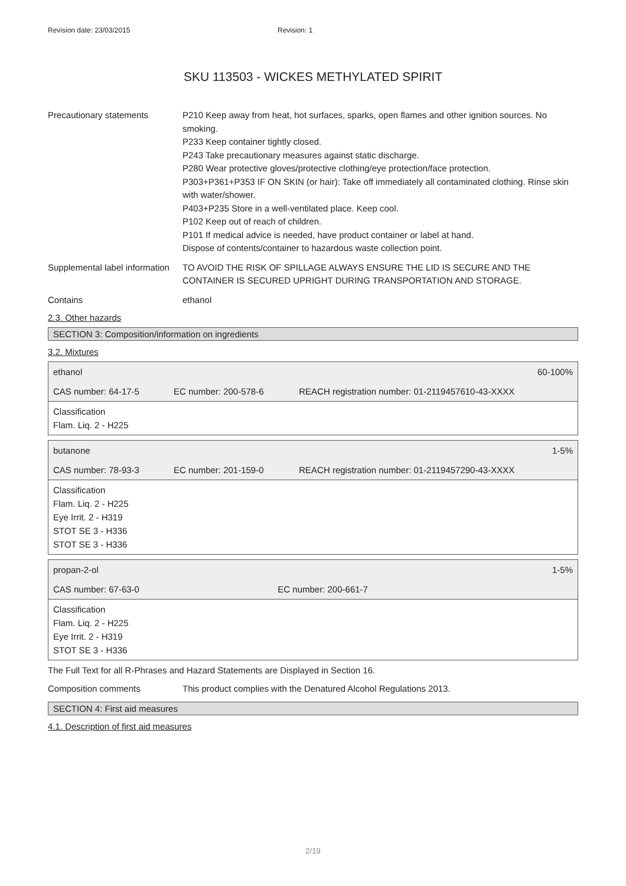Revision date: 23/03/2015 Revision: 1
SKU 113503 - WICKES METHYLATED SPIRIT
Precautionary statements P210 Keep away from heat, hot surfaces, sparks, open flames and other ignition sources. No smoking.
P233 Keep container tightly closed.
P243 Take precautionary measures against static discharge.
P280 Wear protective gloves/protective clothing/eye protection/face protection.
P303+P361+P353 IF ON SKIN (or hair): Take off immediately all contaminated clothing. Rinse skin with water/shower.
P403+P235 Store in a well-ventilated place. Keep cool.
P102 Keep out of reach of children.
P101 If medical advice is needed, have product container or label at hand.
Dispose of contents/container to hazardous waste collection point.
Supplemental label information
TO AVOID THE RISK OF SPILLAGE ALWAYS ENSURE THE LID IS SECURE AND THE CONTAINER IS SECURED UPRIGHT DURING TRANSPORTATION AND STORAGE.
Contains ethanol
2.3. Other hazards
SECTION 3: Composition/information on ingredients
3.2. Mixtures
| ethanol | | 60-100% |
| CAS number: 64-17-5 | EC number: 200-578-6 | REACH registration number: 01-2119457610-43-XXXX |
| Classification Flam. Liq. 2 - H225 | | |
| butanone | | 1-5% |
| CAS number: 78-93-3 | EC number: 201-159-0 | REACH registration number: 01-2119457290-43-XXXX |
| Classification Flam. Liq. 2 - H225 Eye Irrit. 2 - H319 STOT SE 3 - H336 STOT SE 3 - H336 | | |
| propan-2-ol | | 1-5% |
| CAS number: 67-63-0 | EC number: 200-661-7 | |
| Classification Flam. Liq. 2 - H225 Eye Irrit. 2 - H319 STOT SE 3 - H336 | | |
The Full Text for all R-Phrases and Hazard Statements are Displayed in Section 16.
Composition comments This product complies with the Denatured Alcohol Regulations 2013.
SECTION 4: First aid measures
4.1. Description of first aid measures
2/19